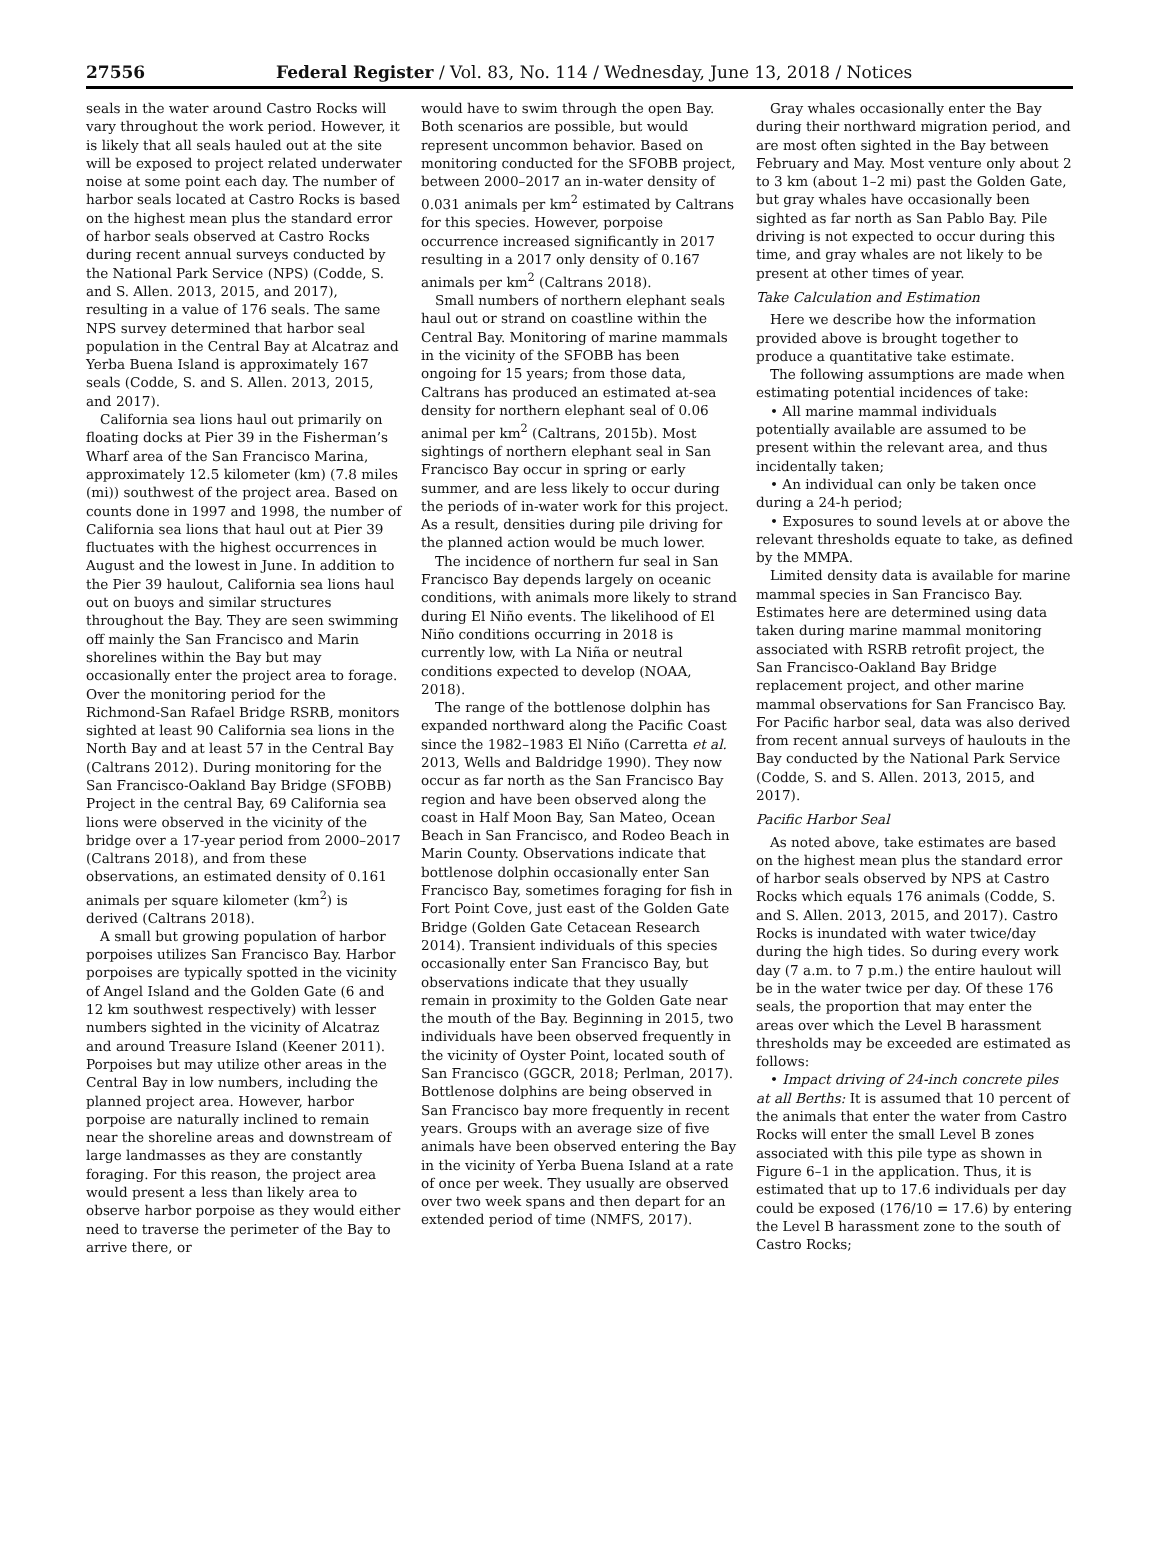27556 Federal Register / Vol. 83, No. 114 / Wednesday, June 13, 2018 / Notices
seals in the water around Castro Rocks will vary throughout the work period. However, it is likely that all seals hauled out at the site will be exposed to project related underwater noise at some point each day. The number of harbor seals located at Castro Rocks is based on the highest mean plus the standard error of harbor seals observed at Castro Rocks during recent annual surveys conducted by the National Park Service (NPS) (Codde, S. and S. Allen. 2013, 2015, and 2017), resulting in a value of 176 seals. The same NPS survey determined that harbor seal population in the Central Bay at Alcatraz and Yerba Buena Island is approximately 167 seals (Codde, S. and S. Allen. 2013, 2015, and 2017).
California sea lions haul out primarily on floating docks at Pier 39 in the Fisherman’s Wharf area of the San Francisco Marina, approximately 12.5 kilometer (km) (7.8 miles (mi)) southwest of the project area. Based on counts done in 1997 and 1998, the number of California sea lions that haul out at Pier 39 fluctuates with the highest occurrences in August and the lowest in June. In addition to the Pier 39 haulout, California sea lions haul out on buoys and similar structures throughout the Bay. They are seen swimming off mainly the San Francisco and Marin shorelines within the Bay but may occasionally enter the project area to forage. Over the monitoring period for the Richmond-San Rafael Bridge RSRB, monitors sighted at least 90 California sea lions in the North Bay and at least 57 in the Central Bay (Caltrans 2012). During monitoring for the San Francisco-Oakland Bay Bridge (SFOBB) Project in the central Bay, 69 California sea lions were observed in the vicinity of the bridge over a 17-year period from 2000–2017 (Caltrans 2018), and from these observations, an estimated density of 0.161 animals per square kilometer (km<sup>2</sup>) is derived (Caltrans 2018).
A small but growing population of harbor porpoises utilizes San Francisco Bay. Harbor porpoises are typically spotted in the vicinity of Angel Island and the Golden Gate (6 and 12 km southwest respectively) with lesser numbers sighted in the vicinity of Alcatraz and around Treasure Island (Keener 2011). Porpoises but may utilize other areas in the Central Bay in low numbers, including the planned project area. However, harbor porpoise are naturally inclined to remain near the shoreline areas and downstream of large landmasses as they are constantly foraging. For this reason, the project area would present a less than likely area to observe harbor porpoise as they would either need to traverse the perimeter of the Bay to arrive there, or
would have to swim through the open Bay. Both scenarios are possible, but would represent uncommon behavior. Based on monitoring conducted for the SFOBB project, between 2000–2017 an in-water density of 0.031 animals per km<sup>2</sup> estimated by Caltrans for this species. However, porpoise occurrence increased significantly in 2017 resulting in a 2017 only density of 0.167 animals per km<sup>2</sup> (Caltrans 2018).
Small numbers of northern elephant seals haul out or strand on coastline within the Central Bay. Monitoring of marine mammals in the vicinity of the SFOBB has been ongoing for 15 years; from those data, Caltrans has produced an estimated at-sea density for northern elephant seal of 0.06 animal per km<sup>2</sup> (Caltrans, 2015b). Most sightings of northern elephant seal in San Francisco Bay occur in spring or early summer, and are less likely to occur during the periods of in-water work for this project. As a result, densities during pile driving for the planned action would be much lower.
The incidence of northern fur seal in San Francisco Bay depends largely on oceanic conditions, with animals more likely to strand during El Niño events. The likelihood of El Niño conditions occurring in 2018 is currently low, with La Niña or neutral conditions expected to develop (NOAA, 2018).
The range of the bottlenose dolphin has expanded northward along the Pacific Coast since the 1982–1983 El Niño (Carretta et al. 2013, Wells and Baldridge 1990). They now occur as far north as the San Francisco Bay region and have been observed along the coast in Half Moon Bay, San Mateo, Ocean Beach in San Francisco, and Rodeo Beach in Marin County. Observations indicate that bottlenose dolphin occasionally enter San Francisco Bay, sometimes foraging for fish in Fort Point Cove, just east of the Golden Gate Bridge (Golden Gate Cetacean Research 2014). Transient individuals of this species occasionally enter San Francisco Bay, but observations indicate that they usually remain in proximity to the Golden Gate near the mouth of the Bay. Beginning in 2015, two individuals have been observed frequently in the vicinity of Oyster Point, located south of San Francisco (GGCR, 2018; Perlman, 2017). Bottlenose dolphins are being observed in San Francisco bay more frequently in recent years. Groups with an average size of five animals have been observed entering the Bay in the vicinity of Yerba Buena Island at a rate of once per week. They usually are observed over two week spans and then depart for an extended period of time (NMFS, 2017).
Gray whales occasionally enter the Bay during their northward migration period, and are most often sighted in the Bay between February and May. Most venture only about 2 to 3 km (about 1–2 mi) past the Golden Gate, but gray whales have occasionally been sighted as far north as San Pablo Bay. Pile driving is not expected to occur during this time, and gray whales are not likely to be present at other times of year.
Take Calculation and Estimation
Here we describe how the information provided above is brought together to produce a quantitative take estimate.
The following assumptions are made when estimating potential incidences of take:
• All marine mammal individuals potentially available are assumed to be present within the relevant area, and thus incidentally taken;
• An individual can only be taken once during a 24-h period;
• Exposures to sound levels at or above the relevant thresholds equate to take, as defined by the MMPA.
Limited density data is available for marine mammal species in San Francisco Bay. Estimates here are determined using data taken during marine mammal monitoring associated with RSRB retrofit project, the San Francisco-Oakland Bay Bridge replacement project, and other marine mammal observations for San Francisco Bay. For Pacific harbor seal, data was also derived from recent annual surveys of haulouts in the Bay conducted by the National Park Service (Codde, S. and S. Allen. 2013, 2015, and 2017).
Pacific Harbor Seal
As noted above, take estimates are based on the highest mean plus the standard error of harbor seals observed by NPS at Castro Rocks which equals 176 animals (Codde, S. and S. Allen. 2013, 2015, and 2017). Castro Rocks is inundated with water twice/day during the high tides. So during every work day (7 a.m. to 7 p.m.) the entire haulout will be in the water twice per day. Of these 176 seals, the proportion that may enter the areas over which the Level B harassment thresholds may be exceeded are estimated as follows:
• Impact driving of 24-inch concrete piles at all Berths: It is assumed that 10 percent of the animals that enter the water from Castro Rocks will enter the small Level B zones associated with this pile type as shown in Figure 6–1 in the application. Thus, it is estimated that up to 17.6 individuals per day could be exposed (176/10 = 17.6) by entering the Level B harassment zone to the south of Castro Rocks;